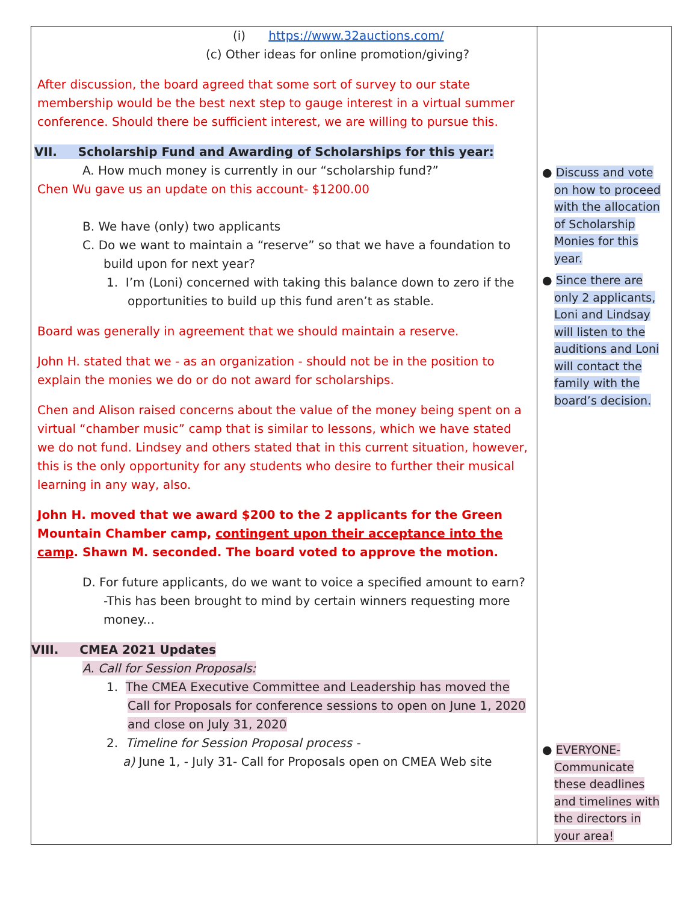| (i) https://www.32auctions.com/ (c) Other ideas for online promotion/giving? After discussion, the board agreed that some sort of survey to our state membership would be the best next step to gauge interest in a virtual summer conference. Should there be sufficient interest, we are willing to pursue this. VII. Scholarship Fund and Awarding of Scholarships for this year: A. How much money is currently in our “scholarship fund?” Chen Wu gave us an update on this account- $1200.00 B. We have (only) two applicants C. Do we want to maintain a “reserve” so that we have a foundation to build upon for next year? 1. I’m (Loni) concerned with taking this balance down to zero if the opportunities to build up this fund aren’t as stable. Board was generally in agreement that we should maintain a reserve. John H. stated that we - as an organization - should not be in the position to explain the monies we do or do not award for scholarships. Chen and Alison raised concerns about the value of the money being spent on a virtual “chamber music” camp that is similar to lessons, which we have stated we do not fund. Lindsey and others stated that in this current situation, however, this is the only opportunity for any students who desire to further their musical learning in any way, also. John H. moved that we award $200 to the 2 applicants for the Green Mountain Chamber camp, contingent upon their acceptance into the camp . Shawn M. seconded. The board voted to approve the motion. D. For future applicants, do we want to voice a specified amount to earn? -This has been brought to mind by certain winners requesting more money... VIII. CMEA 2021 Updates A. Call for Session Proposals: 1. The CMEA Executive Committee and Leadership has moved the Call for Proposals for conference sessions to open on June 1, 2020 and close on July 31, 2020 2. Timeline for Session Proposal process - a) June 1, - July 31- Call for Proposals open on CMEA Web site | ● Discuss and vote on how to proceed with the allocation of Scholarship Monies for this year. ● Since there are only 2 applicants, Loni and Lindsay will listen to the auditions and Loni will contact the family with the board’s decision. ● EVERYONE- Communicate these deadlines and timelines with the directors in your area! |